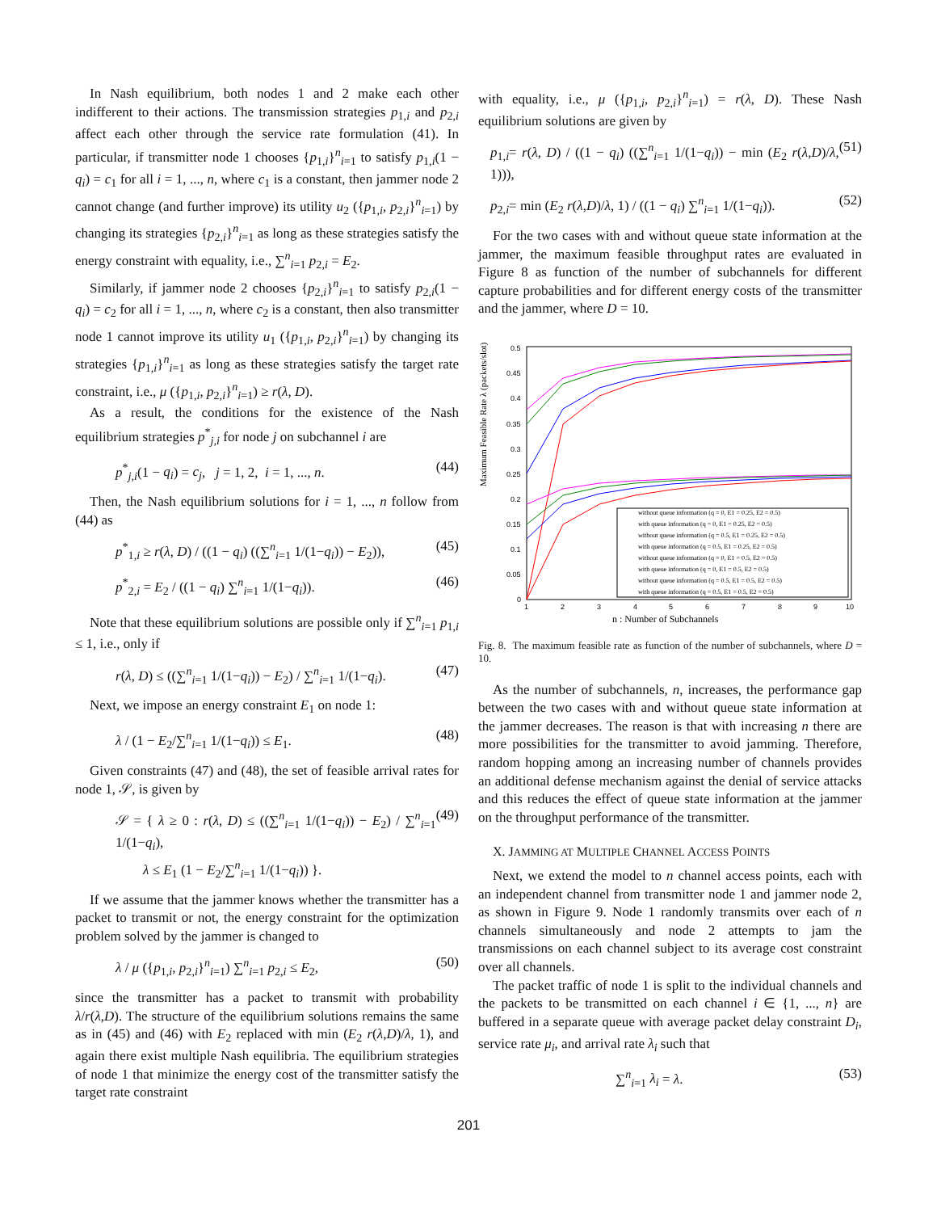In Nash equilibrium, both nodes 1 and 2 make each other indifferent to their actions. The transmission strategies p<sub>1,i</sub> and p<sub>2,i</sub> affect each other through the service rate formulation (41). In particular, if transmitter node 1 chooses {p<sub>1,i</sub>}<sup>n</sup><sub>i=1</sub> to satisfy p<sub>1,i</sub>(1 − q<sub>i</sub>) = c<sub>1</sub> for all i = 1, ..., n, where c<sub>1</sub> is a constant, then jammer node 2 cannot change (and further improve) its utility u<sub>2</sub> ({p<sub>1,i</sub>, p<sub>2,i</sub>}<sup>n</sup><sub>i=1</sub>) by changing its strategies {p<sub>2,i</sub>}<sup>n</sup><sub>i=1</sub> as long as these strategies satisfy the energy constraint with equality, i.e., ∑<sup>n</sup><sub>i=1</sub> p<sub>2,i</sub> = E<sub>2</sub>.
Similarly, if jammer node 2 chooses {p<sub>2,i</sub>}<sup>n</sup><sub>i=1</sub> to satisfy p<sub>2,i</sub>(1 − q<sub>i</sub>) = c<sub>2</sub> for all i = 1, ..., n, where c<sub>2</sub> is a constant, then also transmitter node 1 cannot improve its utility u<sub>1</sub> ({p<sub>1,i</sub>, p<sub>2,i</sub>}<sup>n</sup><sub>i=1</sub>) by changing its strategies {p<sub>1,i</sub>}<sup>n</sup><sub>i=1</sub> as long as these strategies satisfy the target rate constraint, i.e., μ ({p<sub>1,i</sub>, p<sub>2,i</sub>}<sup>n</sup><sub>i=1</sub>) ≥ r(λ, D).
As a result, the conditions for the existence of the Nash equilibrium strategies p<sup>*</sup><sub>j,i</sub> for node j on subchannel i are
p<sup>*</sup><sub>j,i</sub>(1 − q<sub>i</sub>) = c<sub>j</sub>, j = 1, 2, i = 1, ..., n. (44)
Then, the Nash equilibrium solutions for i = 1, ..., n follow from (44) as
p<sup>*</sup><sub>1,i</sub> ≥ r(λ, D) / ((1 − q<sub>i</sub>) ((∑<sup>n</sup><sub>i=1</sub> 1/(1−q<sub>i</sub>)) − E<sub>2</sub>)), (45)
p<sup>*</sup><sub>2,i</sub> = E<sub>2</sub> / ((1 − q<sub>i</sub>) ∑<sup>n</sup><sub>i=1</sub> 1/(1−q<sub>i</sub>)). (46)
Note that these equilibrium solutions are possible only if ∑<sup>n</sup><sub>i=1</sub> p<sub>1,i</sub> ≤ 1, i.e., only if
r(λ, D) ≤ ((∑<sup>n</sup><sub>i=1</sub> 1/(1−q<sub>i</sub>)) − E<sub>2</sub>) / ∑<sup>n</sup><sub>i=1</sub> 1/(1−q<sub>i</sub>). (47)
Next, we impose an energy constraint E<sub>1</sub> on node 1:
λ / (1 − E<sub>2</sub>/∑<sup>n</sup><sub>i=1</sub> 1/(1−q<sub>i</sub>)) ≤ E<sub>1</sub>. (48)
Given constraints (47) and (48), the set of feasible arrival rates for node 1, 𝒮, is given by
𝒮 = { λ ≥ 0 : r(λ, D) ≤ ((∑<sup>n</sup><sub>i=1</sub> 1/(1−q<sub>i</sub>)) − E<sub>2</sub>) / ∑<sup>n</sup><sub>i=1</sub> 1/(1−q<sub>i</sub>),
λ ≤ E<sub>1</sub> (1 − E<sub>2</sub>/∑<sup>n</sup><sub>i=1</sub> 1/(1−q<sub>i</sub>)) }. (49)
If we assume that the jammer knows whether the transmitter has a packet to transmit or not, the energy constraint for the optimization problem solved by the jammer is changed to
λ / μ ({p<sub>1,i</sub>, p<sub>2,i</sub>}<sup>n</sup><sub>i=1</sub>) ∑<sup>n</sup><sub>i=1</sub> p<sub>2,i</sub> ≤ E<sub>2</sub>, (50)
since the transmitter has a packet to transmit with probability λ/r(λ,D). The structure of the equilibrium solutions remains the same as in (45) and (46) with E<sub>2</sub> replaced with min (E<sub>2</sub> r(λ,D)/λ, 1), and again there exist multiple Nash equilibria. The equilibrium strategies of node 1 that minimize the energy cost of the transmitter satisfy the target rate constraint
with equality, i.e., μ ({p<sub>1,i</sub>, p<sub>2,i</sub>}<sup>n</sup><sub>i=1</sub>) = r(λ, D). These Nash equilibrium solutions are given by
p<sub>1,i</sub>= r(λ, D) / ((1 − q<sub>i</sub>) ((∑<sup>n</sup><sub>i=1</sub> 1/(1−q<sub>i</sub>)) − min (E<sub>2</sub> r(λ,D)/λ, 1))), (51)
p<sub>2,i</sub>= min (E<sub>2</sub> r(λ,D)/λ, 1) / ((1 − q<sub>i</sub>) ∑<sup>n</sup><sub>i=1</sub> 1/(1−q<sub>i</sub>)). (52)
For the two cases with and without queue state information at the jammer, the maximum feasible throughput rates are evaluated in Figure 8 as function of the number of subchannels for different capture probabilities and for different energy costs of the transmitter and the jammer, where D = 10.
Maximum Feasible Rate λ (packets/slot)
0.5
0.45
0.4
0.35
0.3
0.25
0.2
0.15
0.1
0.05
0
1
2
3
4
5
6
7
8
9
10
n : Number of Subchannels
without queue information (q = 0, E1 = 0.25, E2 = 0.5)
with queue information (q = 0, E1 = 0.25, E2 = 0.5)
without queue information (q = 0.5, E1 = 0.25, E2 = 0.5)
with queue information (q = 0.5, E1 = 0.25, E2 = 0.5)
without queue information (q = 0, E1 = 0.5, E2 = 0.5)
with queue information (q = 0, E1 = 0.5, E2 = 0.5)
without queue information (q = 0.5, E1 = 0.5, E2 = 0.5)
with queue information (q = 0.5, E1 = 0.5, E2 = 0.5)
Fig. 8. The maximum feasible rate as function of the number of subchannels, where D = 10.
As the number of subchannels, n, increases, the performance gap between the two cases with and without queue state information at the jammer decreases. The reason is that with increasing n there are more possibilities for the transmitter to avoid jamming. Therefore, random hopping among an increasing number of channels provides an additional defense mechanism against the denial of service attacks and this reduces the effect of queue state information at the jammer on the throughput performance of the transmitter.
X. JAMMING AT MULTIPLE CHANNEL ACCESS POINTS
Next, we extend the model to n channel access points, each with an independent channel from transmitter node 1 and jammer node 2, as shown in Figure 9. Node 1 randomly transmits over each of n channels simultaneously and node 2 attempts to jam the transmissions on each channel subject to its average cost constraint over all channels.
The packet traffic of node 1 is split to the individual channels and the packets to be transmitted on each channel i ∈ {1, ..., n} are buffered in a separate queue with average packet delay constraint D<sub>i</sub>, service rate μ<sub>i</sub>, and arrival rate λ<sub>i</sub> such that
∑<sup>n</sup><sub>i=1</sub> λ<sub>i</sub> = λ. (53)
201